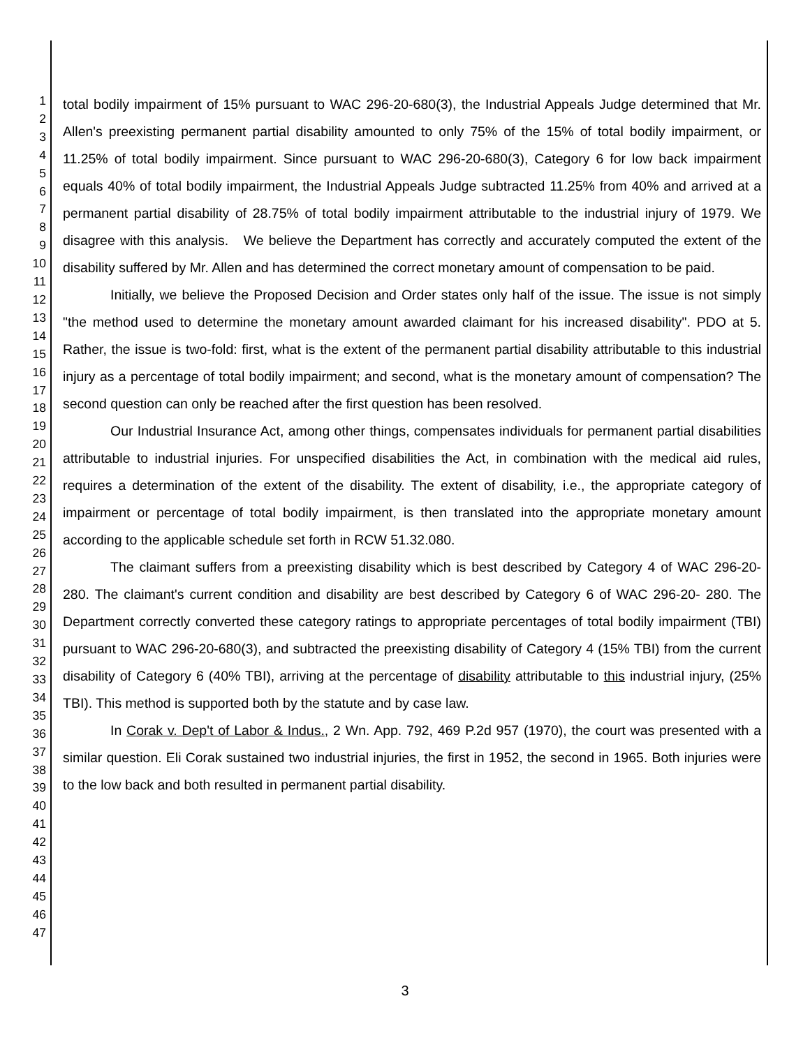1
2
3
4
5
6
7
8
9
10
11
12
13
14
15
16
17
18
19
20
21
22
23
24
25
26
27
28
29
30
31
32
33
34
35
36
37
38
39
40
41
42
43
44
45
46
47
total bodily impairment of 15% pursuant to WAC 296-20-680(3), the Industrial Appeals Judge determined that Mr. Allen's preexisting permanent partial disability amounted to only 75% of the 15% of total bodily impairment, or 11.25% of total bodily impairment. Since pursuant to WAC 296-20-680(3), Category 6 for low back impairment equals 40% of total bodily impairment, the Industrial Appeals Judge subtracted 11.25% from 40% and arrived at a permanent partial disability of 28.75% of total bodily impairment attributable to the industrial injury of 1979. We disagree with this analysis. We believe the Department has correctly and accurately computed the extent of the disability suffered by Mr. Allen and has determined the correct monetary amount of compensation to be paid.
Initially, we believe the Proposed Decision and Order states only half of the issue. The issue is not simply "the method used to determine the monetary amount awarded claimant for his increased disability". PDO at 5. Rather, the issue is two-fold: first, what is the extent of the permanent partial disability attributable to this industrial injury as a percentage of total bodily impairment; and second, what is the monetary amount of compensation? The second question can only be reached after the first question has been resolved.
Our Industrial Insurance Act, among other things, compensates individuals for permanent partial disabilities attributable to industrial injuries. For unspecified disabilities the Act, in combination with the medical aid rules, requires a determination of the extent of the disability. The extent of disability, i.e., the appropriate category of impairment or percentage of total bodily impairment, is then translated into the appropriate monetary amount according to the applicable schedule set forth in RCW 51.32.080.
The claimant suffers from a preexisting disability which is best described by Category 4 of WAC 296-20-280. The claimant's current condition and disability are best described by Category 6 of WAC 296-20- 280. The Department correctly converted these category ratings to appropriate percentages of total bodily impairment (TBI) pursuant to WAC 296-20-680(3), and subtracted the preexisting disability of Category 4 (15% TBI) from the current disability of Category 6 (40% TBI), arriving at the percentage of disability attributable to this industrial injury, (25% TBI). This method is supported both by the statute and by case law.
In Corak v. Dep't of Labor & Indus., 2 Wn. App. 792, 469 P.2d 957 (1970), the court was presented with a similar question. Eli Corak sustained two industrial injuries, the first in 1952, the second in 1965. Both injuries were to the low back and both resulted in permanent partial disability.
3